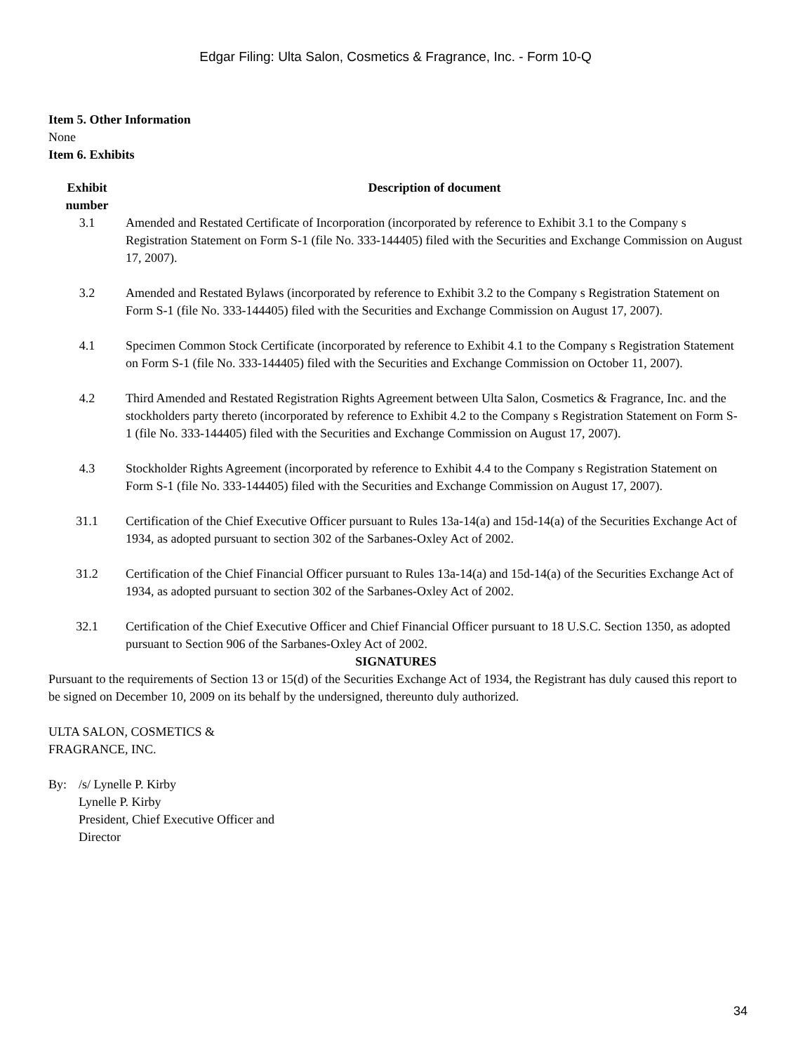Edgar Filing: Ulta Salon, Cosmetics & Fragrance, Inc. - Form 10-Q
Item 5. Other Information
None
Item 6. Exhibits
| Exhibit number | Description of document |
| --- | --- |
| 3.1 | Amended and Restated Certificate of Incorporation (incorporated by reference to Exhibit 3.1 to the Company s Registration Statement on Form S-1 (file No. 333-144405) filed with the Securities and Exchange Commission on August 17, 2007). |
| 3.2 | Amended and Restated Bylaws (incorporated by reference to Exhibit 3.2 to the Company s Registration Statement on Form S-1 (file No. 333-144405) filed with the Securities and Exchange Commission on August 17, 2007). |
| 4.1 | Specimen Common Stock Certificate (incorporated by reference to Exhibit 4.1 to the Company s Registration Statement on Form S-1 (file No. 333-144405) filed with the Securities and Exchange Commission on October 11, 2007). |
| 4.2 | Third Amended and Restated Registration Rights Agreement between Ulta Salon, Cosmetics & Fragrance, Inc. and the stockholders party thereto (incorporated by reference to Exhibit 4.2 to the Company s Registration Statement on Form S-1 (file No. 333-144405) filed with the Securities and Exchange Commission on August 17, 2007). |
| 4.3 | Stockholder Rights Agreement (incorporated by reference to Exhibit 4.4 to the Company s Registration Statement on Form S-1 (file No. 333-144405) filed with the Securities and Exchange Commission on August 17, 2007). |
| 31.1 | Certification of the Chief Executive Officer pursuant to Rules 13a-14(a) and 15d-14(a) of the Securities Exchange Act of 1934, as adopted pursuant to section 302 of the Sarbanes-Oxley Act of 2002. |
| 31.2 | Certification of the Chief Financial Officer pursuant to Rules 13a-14(a) and 15d-14(a) of the Securities Exchange Act of 1934, as adopted pursuant to section 302 of the Sarbanes-Oxley Act of 2002. |
| 32.1 | Certification of the Chief Executive Officer and Chief Financial Officer pursuant to 18 U.S.C. Section 1350, as adopted pursuant to Section 906 of the Sarbanes-Oxley Act of 2002. |
SIGNATURES
Pursuant to the requirements of Section 13 or 15(d) of the Securities Exchange Act of 1934, the Registrant has duly caused this report to be signed on December 10, 2009 on its behalf by the undersigned, thereunto duly authorized.
ULTA SALON, COSMETICS &
FRAGRANCE, INC.
By: /s/ Lynelle P. Kirby
Lynelle P. Kirby
President, Chief Executive Officer and
Director
34